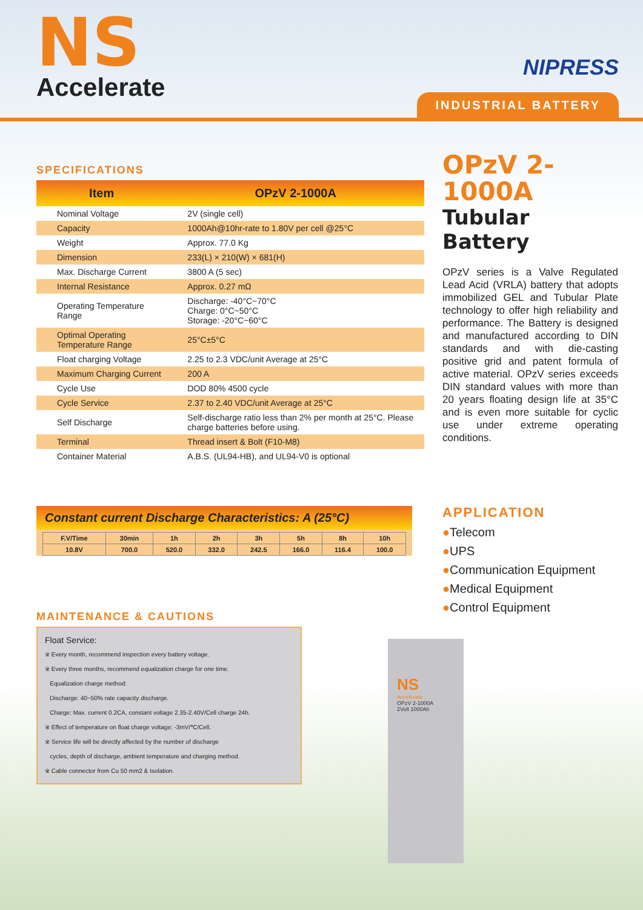NS
Accelerate
NIPRESS
INDUSTRIAL BATTERY
SPECIFICATIONS
| Item | OPzV 2-1000A |
| --- | --- |
| Nominal Voltage | 2V (single cell) |
| Capacity | 1000Ah@10hr-rate to 1.80V per cell @25°C |
| Weight | Approx. 77.0 Kg |
| Dimension | 233(L) × 210(W) × 681(H) |
| Max. Discharge Current | 3800 A (5 sec) |
| Internal Resistance | Approx. 0.27 mΩ |
| Operating Temperature Range | Discharge: -40°C~70°C Charge: 0°C~50°C Storage: -20°C~60°C |
| Optimal Operating Temperature Range | 25°C±5°C |
| Float charging Voltage | 2.25 to 2.3 VDC/unit Average at 25°C |
| Maximum Charging Current | 200 A |
| Cycle Use | DOD 80% 4500 cycle |
| Cycle Service | 2.37 to 2.40 VDC/unit Average at 25°C |
| Self Discharge | Self-discharge ratio less than 2% per month at 25°C. Please charge batteries before using. |
| Terminal | Thread insert & Bolt (F10-M8) |
| Container Material | A.B.S. (UL94-HB), and UL94-V0 is optional |
Constant current Discharge Characteristics: A (25°C)
| F.V/Time | 30min | 1h | 2h | 3h | 5h | 8h | 10h |
| 10.8V | 700.0 | 520.0 | 332.0 | 242.5 | 166.0 | 116.4 | 100.0 |
MAINTENANCE & CAUTIONS
Float Service:
※ Every month, recommend inspection every battery voltage.
※ Every three months, recommend equalization charge for one time.
Equalization charge method:
Discharge: 40~50% rate capacity discharge.
Charge: Max. current 0.2CA, constant voltage 2.35-2.40V/Cell charge 24h.
※ Effect of temperature on float charge voltage: -3mV/℃/Cell.
※ Service life will be directly affected by the number of discharge
cycles, depth of discharge, ambient temperature and charging method.
※ Cable connector from Cu 50 mm2 & Isolation.
NS
Accelerate
OPzV 2-1000A
2Volt 1000Ah
OPzV 2-1000A
Tubular Battery
OPzV series is a Valve Regulated Lead Acid (VRLA) battery that adopts immobilized GEL and Tubular Plate technology to offer high reliability and performance. The Battery is designed and manufactured according to DIN standards and with die-casting positive grid and patent formula of active material. OPzV series exceeds DIN standard values with more than 20 years floating design life at 35°C and is even more suitable for cyclic use under extreme operating conditions.
APPLICATION
●Telecom
●UPS
●Communication Equipment
●Medical Equipment
●Control Equipment